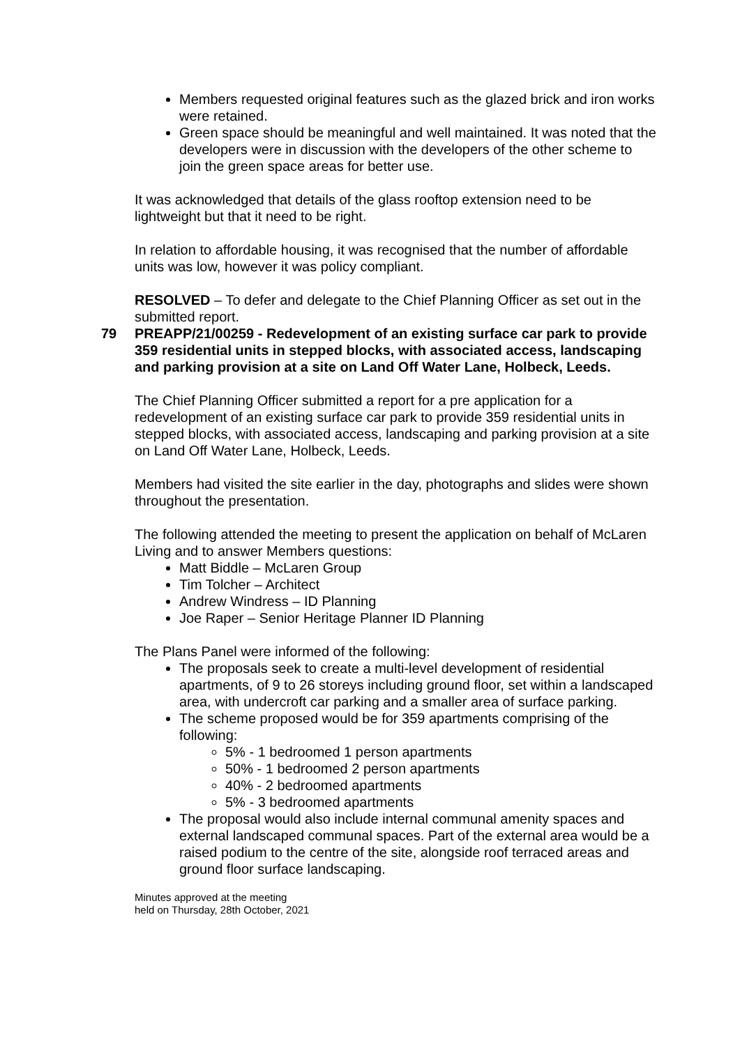Members requested original features such as the glazed brick and iron works were retained.
Green space should be meaningful and well maintained. It was noted that the developers were in discussion with the developers of the other scheme to join the green space areas for better use.
It was acknowledged that details of the glass rooftop extension need to be lightweight but that it need to be right.
In relation to affordable housing, it was recognised that the number of affordable units was low, however it was policy compliant.
RESOLVED – To defer and delegate to the Chief Planning Officer as set out in the submitted report.
79 PREAPP/21/00259 - Redevelopment of an existing surface car park to provide 359 residential units in stepped blocks, with associated access, landscaping and parking provision at a site on Land Off Water Lane, Holbeck, Leeds.
The Chief Planning Officer submitted a report for a pre application for a redevelopment of an existing surface car park to provide 359 residential units in stepped blocks, with associated access, landscaping and parking provision at a site on Land Off Water Lane, Holbeck, Leeds.
Members had visited the site earlier in the day, photographs and slides were shown throughout the presentation.
The following attended the meeting to present the application on behalf of McLaren Living and to answer Members questions:
Matt Biddle – McLaren Group
Tim Tolcher – Architect
Andrew Windress – ID Planning
Joe Raper – Senior Heritage Planner ID Planning
The Plans Panel were informed of the following:
The proposals seek to create a multi-level development of residential apartments, of 9 to 26 storeys including ground floor, set within a landscaped area, with undercroft car parking and a smaller area of surface parking.
The scheme proposed would be for 359 apartments comprising of the following:
5% - 1 bedroomed 1 person apartments
50% - 1 bedroomed 2 person apartments
40% - 2 bedroomed apartments
5% - 3 bedroomed apartments
The proposal would also include internal communal amenity spaces and external landscaped communal spaces. Part of the external area would be a raised podium to the centre of the site, alongside roof terraced areas and ground floor surface landscaping.
Minutes approved at the meeting
held on Thursday, 28th October, 2021